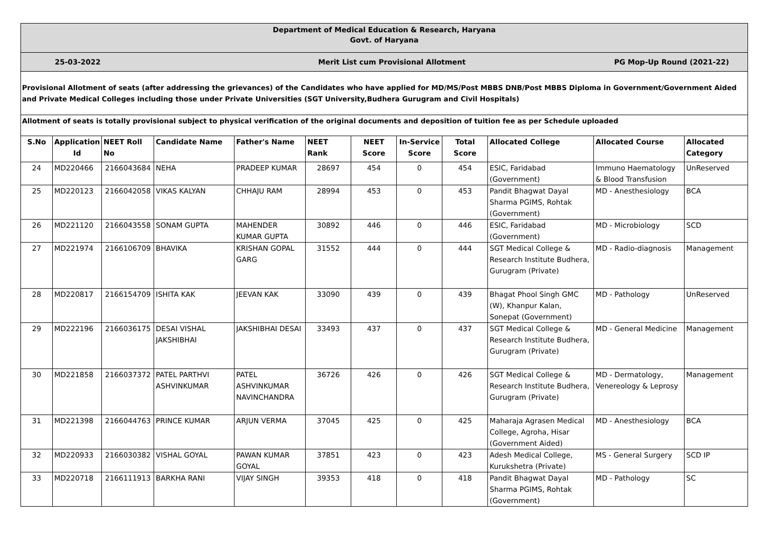Department of Medical Education & Research, Haryana
Govt. of Haryana
25-03-2022 Merit List cum Provisional Allotment
PG Mop-Up Round (2021-22)
Provisional Allotment of seats (after addressing the grievances) of the Candidates who have applied for MD/MS/Post MBBS DNB/Post MBBS Diploma in Government/Government Aided and Private Medical Colleges including those under Private Universities (SGT University,Budhera Gurugram and Civil Hospitals)
Allotment of seats is totally provisional subject to physical verification of the original documents and deposition of tuition fee as per Schedule uploaded
| S.No | Application Id | NEET Roll No | Candidate Name | Father's Name | NEET Rank | NEET Score | In-Service Score | Total Score | Allocated College | Allocated Course | Allocated Category |
| --- | --- | --- | --- | --- | --- | --- | --- | --- | --- | --- | --- |
| 24 | MD220466 | 2166043684 | NEHA | PRADEEP KUMAR | 28697 | 454 | 0 | 454 | ESIC, Faridabad (Government) | Immuno Haematology & Blood Transfusion | UnReserved |
| 25 | MD220123 | 2166042058 | VIKAS KALYAN | CHHAJU RAM | 28994 | 453 | 0 | 453 | Pandit Bhagwat Dayal Sharma PGIMS, Rohtak (Government) | MD - Anesthesiology | BCA |
| 26 | MD221120 | 2166043558 | SONAM GUPTA | MAHENDER KUMAR GUPTA | 30892 | 446 | 0 | 446 | ESIC, Faridabad (Government) | MD - Microbiology | SCD |
| 27 | MD221974 | 2166106709 | BHAVIKA | KRISHAN GOPAL GARG | 31552 | 444 | 0 | 444 | SGT Medical College & Research Institute Budhera, Gurugram (Private) | MD - Radio-diagnosis | Management |
| 28 | MD220817 | 2166154709 | ISHITA KAK | JEEVAN KAK | 33090 | 439 | 0 | 439 | Bhagat Phool Singh GMC (W), Khanpur Kalan, Sonepat (Government) | MD - Pathology | UnReserved |
| 29 | MD222196 | 2166036175 | DESAI VISHAL JAKSHIBHAI | JAKSHIBHAI DESAI | 33493 | 437 | 0 | 437 | SGT Medical College & Research Institute Budhera, Gurugram (Private) | MD - General Medicine | Management |
| 30 | MD221858 | 2166037372 | PATEL PARTHVI ASHVINKUMAR | PATEL ASHVINKUMAR NAVINCHANDRA | 36726 | 426 | 0 | 426 | SGT Medical College & Research Institute Budhera, Gurugram (Private) | MD - Dermatology, Venereology & Leprosy | Management |
| 31 | MD221398 | 2166044763 | PRINCE KUMAR | ARJUN VERMA | 37045 | 425 | 0 | 425 | Maharaja Agrasen Medical College, Agroha, Hisar (Government Aided) | MD - Anesthesiology | BCA |
| 32 | MD220933 | 2166030382 | VISHAL GOYAL | PAWAN KUMAR GOYAL | 37851 | 423 | 0 | 423 | Adesh Medical College, Kurukshetra (Private) | MS - General Surgery | SCD IP |
| 33 | MD220718 | 2166111913 | BARKHA RANI | VIJAY SINGH | 39353 | 418 | 0 | 418 | Pandit Bhagwat Dayal Sharma PGIMS, Rohtak (Government) | MD - Pathology | SC |